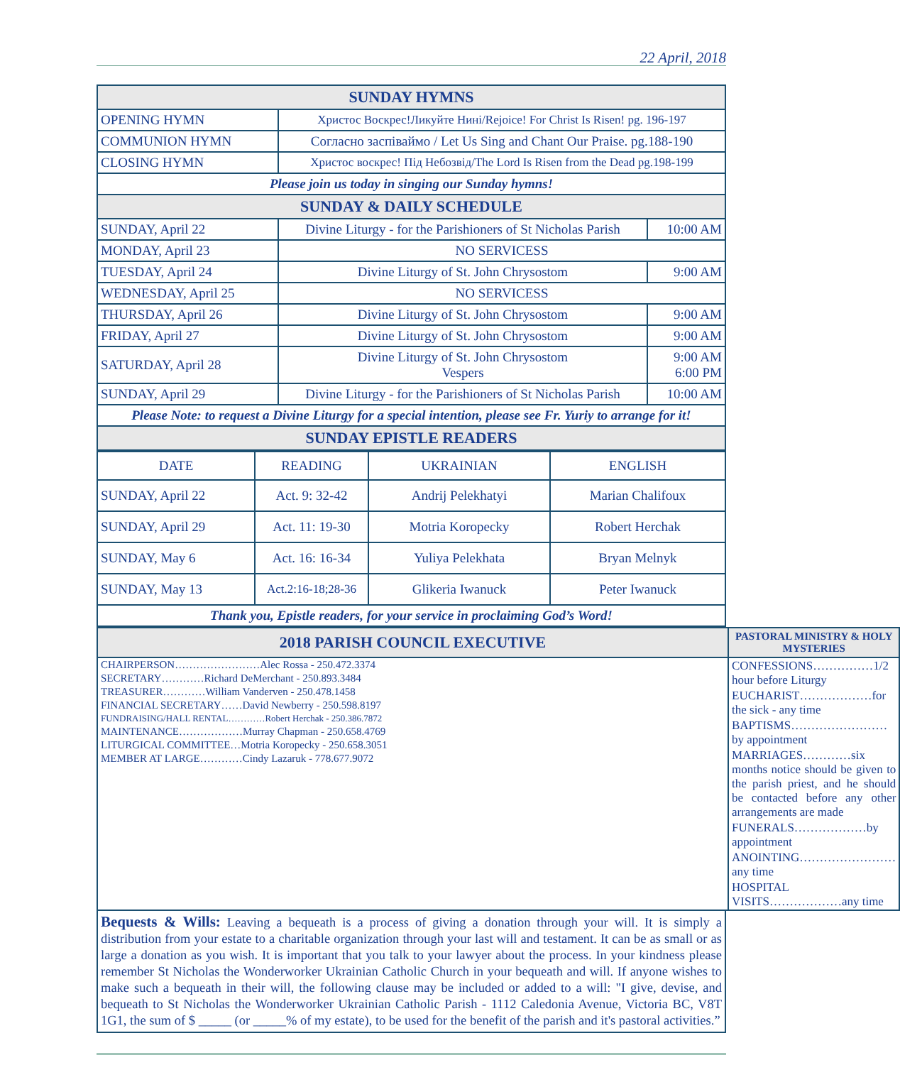22 April, 2018
| SUNDAY HYMNS | | |
| OPENING HYMN | Христос Воскрес!Ликуйте Нині/Rejoice! For Christ Is Risen! pg. 196-197 | |
| COMMUNION HYMN | Согласно заспіваймо / Let Us Sing and Chant Our Praise. pg.188-190 | |
| CLOSING HYMN | Христос воскрес! Під Небозвід/The Lord Is Risen from the Dead pg.198-199 | |
| Please join us today in singing our Sunday hymns! | | |
| SUNDAY & DAILY SCHEDULE | | |
| SUNDAY, April 22 | Divine Liturgy - for the Parishioners of St Nicholas Parish | 10:00 AM |
| MONDAY, April 23 | NO SERVICESS | |
| TUESDAY, April 24 | Divine Liturgy of St. John Chrysostom | 9:00 AM |
| WEDNESDAY, April 25 | NO SERVICESS | |
| THURSDAY, April 26 | Divine Liturgy of St. John Chrysostom | 9:00 AM |
| FRIDAY, April 27 | Divine Liturgy of St. John Chrysostom | 9:00 AM |
| SATURDAY, April 28 | Divine Liturgy of St. John Chrysostom Vespers | 9:00 AM 6:00 PM |
| SUNDAY, April 29 | Divine Liturgy - for the Parishioners of St Nicholas Parish | 10:00 AM |
| Please Note: to request a Divine Liturgy for a special intention, please see Fr. Yuriy to arrange for it! | | |
| SUNDAY EPISTLE READERS | | |
| DATE | READING | UKRAINIAN | ENGLISH |
| SUNDAY, April 22 | Act. 9: 32-42 | Andrij Pelekhatyi | Marian Chalifoux |
| SUNDAY, April 29 | Act. 11: 19-30 | Motria Koropecky | Robert Herchak |
| SUNDAY, May 6 | Act. 16: 16-34 | Yuliya Pelekhata | Bryan Melnyk |
| SUNDAY, May 13 | Act.2:16-18;28-36 | Glikeria Iwanuck | Peter Iwanuck |
| Thank you, Epistle readers, for your service in proclaiming God’s Word! | | | |
| 2018 PARISH COUNCIL EXECUTIVE | PASTORAL MINISTRY & HOLY MYSTERIES |
| / CHAIRPERSON……………………Alec Rossa - 250.472.3374 / / SECRETARY…………Richard DeMerchant - 250.893.3484 / / TREASURER…………William Vanderven - 250.478.1458 / / FINANCIAL SECRETARY……David Newberry - 250.598.8197 / / FUNDRAISING/HALL RENTAL…………Robert Herchak - 250.386.7872 / / MAINTENANCE………………Murray Chapman - 250.658.4769 / / LITURGICAL COMMITTEE…Motria Koropecky - 250.658.3051 / / MEMBER AT LARGE…………Cindy Lazaruk - 778.677.9072 / | / CONFESSIONS……………1/2 hour before Liturgy / / EUCHARIST………………for the sick - any time / / BAPTISMS……………………by appointment / / MARRIAGES…………six months notice should be given to the parish priest, and he should be contacted before any other arrangements are made / / FUNERALS………………by appointment / / ANOINTING……………………any time / / HOSPITAL VISITS………………any time / |
Bequests & Wills: Leaving a bequeath is a process of giving a donation through your will. It is simply a distribution from your estate to a charitable organization through your last will and testament. It can be as small or as large a donation as you wish. It is important that you talk to your lawyer about the process. In your kindness please remember St Nicholas the Wonderworker Ukrainian Catholic Church in your bequeath and will. If anyone wishes to make such a bequeath in their will, the following clause may be included or added to a will: "I give, devise, and bequeath to St Nicholas the Wonderworker Ukrainian Catholic Parish - 1112 Caledonia Avenue, Victoria BC, V8T 1G1, the sum of $ _____ (or _____% of my estate), to be used for the benefit of the parish and it's pastoral activities.”